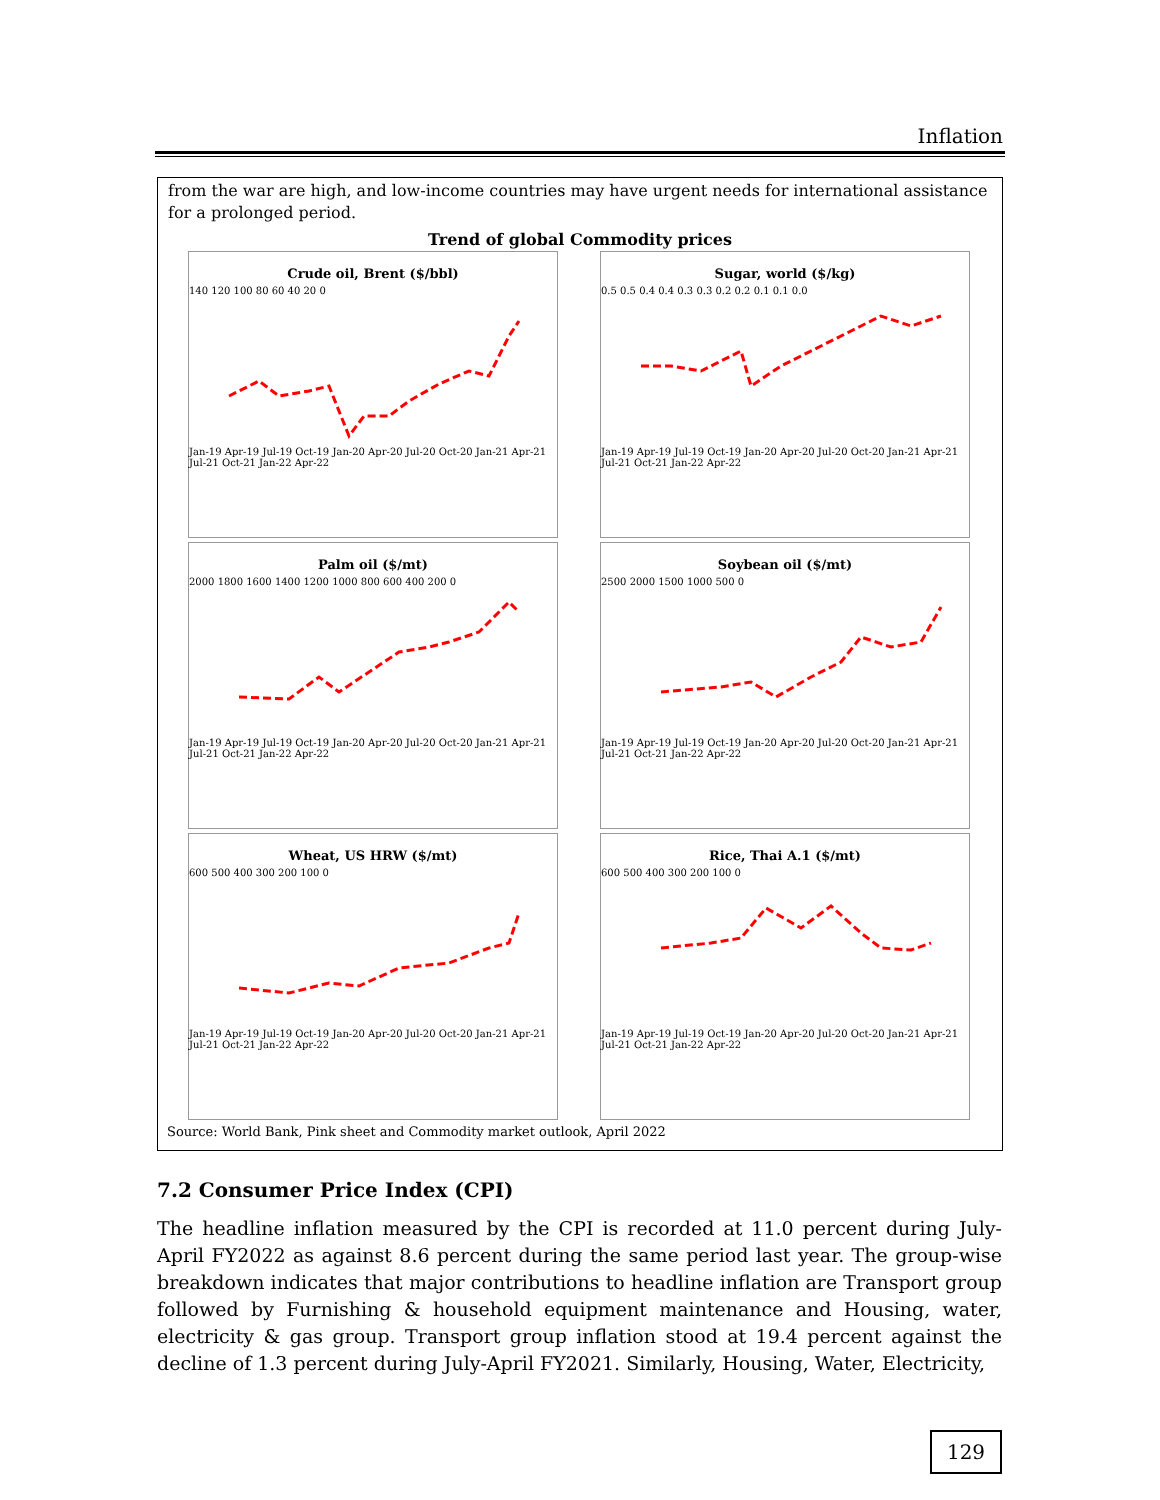Inflation
from the war are high, and low-income countries may have urgent needs for international assistance for a prolonged period.
Trend of global Commodity prices
Crude oil, Brent ($/bbl)
140 120 100 80 60 40 20 0
Jan-19 Apr-19 Jul-19 Oct-19 Jan-20 Apr-20 Jul-20 Oct-20 Jan-21 Apr-21 Jul-21 Oct-21 Jan-22 Apr-22
Sugar, world ($/kg)
0.5 0.5 0.4 0.4 0.3 0.3 0.2 0.2 0.1 0.1 0.0
Jan-19 Apr-19 Jul-19 Oct-19 Jan-20 Apr-20 Jul-20 Oct-20 Jan-21 Apr-21 Jul-21 Oct-21 Jan-22 Apr-22
Palm oil ($/mt)
2000 1800 1600 1400 1200 1000 800 600 400 200 0
Jan-19 Apr-19 Jul-19 Oct-19 Jan-20 Apr-20 Jul-20 Oct-20 Jan-21 Apr-21 Jul-21 Oct-21 Jan-22 Apr-22
Soybean oil ($/mt)
2500 2000 1500 1000 500 0
Jan-19 Apr-19 Jul-19 Oct-19 Jan-20 Apr-20 Jul-20 Oct-20 Jan-21 Apr-21 Jul-21 Oct-21 Jan-22 Apr-22
Wheat, US HRW ($/mt)
600 500 400 300 200 100 0
Jan-19 Apr-19 Jul-19 Oct-19 Jan-20 Apr-20 Jul-20 Oct-20 Jan-21 Apr-21 Jul-21 Oct-21 Jan-22 Apr-22
Rice, Thai A.1 ($/mt)
600 500 400 300 200 100 0
Jan-19 Apr-19 Jul-19 Oct-19 Jan-20 Apr-20 Jul-20 Oct-20 Jan-21 Apr-21 Jul-21 Oct-21 Jan-22 Apr-22
Source: World Bank, Pink sheet and Commodity market outlook, April 2022
7.2 Consumer Price Index (CPI)
The headline inflation measured by the CPI is recorded at 11.0 percent during July-April FY2022 as against 8.6 percent during the same period last year. The group-wise breakdown indicates that major contributions to headline inflation are Transport group followed by Furnishing & household equipment maintenance and Housing, water, electricity & gas group. Transport group inflation stood at 19.4 percent against the decline of 1.3 percent during July-April FY2021. Similarly, Housing, Water, Electricity,
129